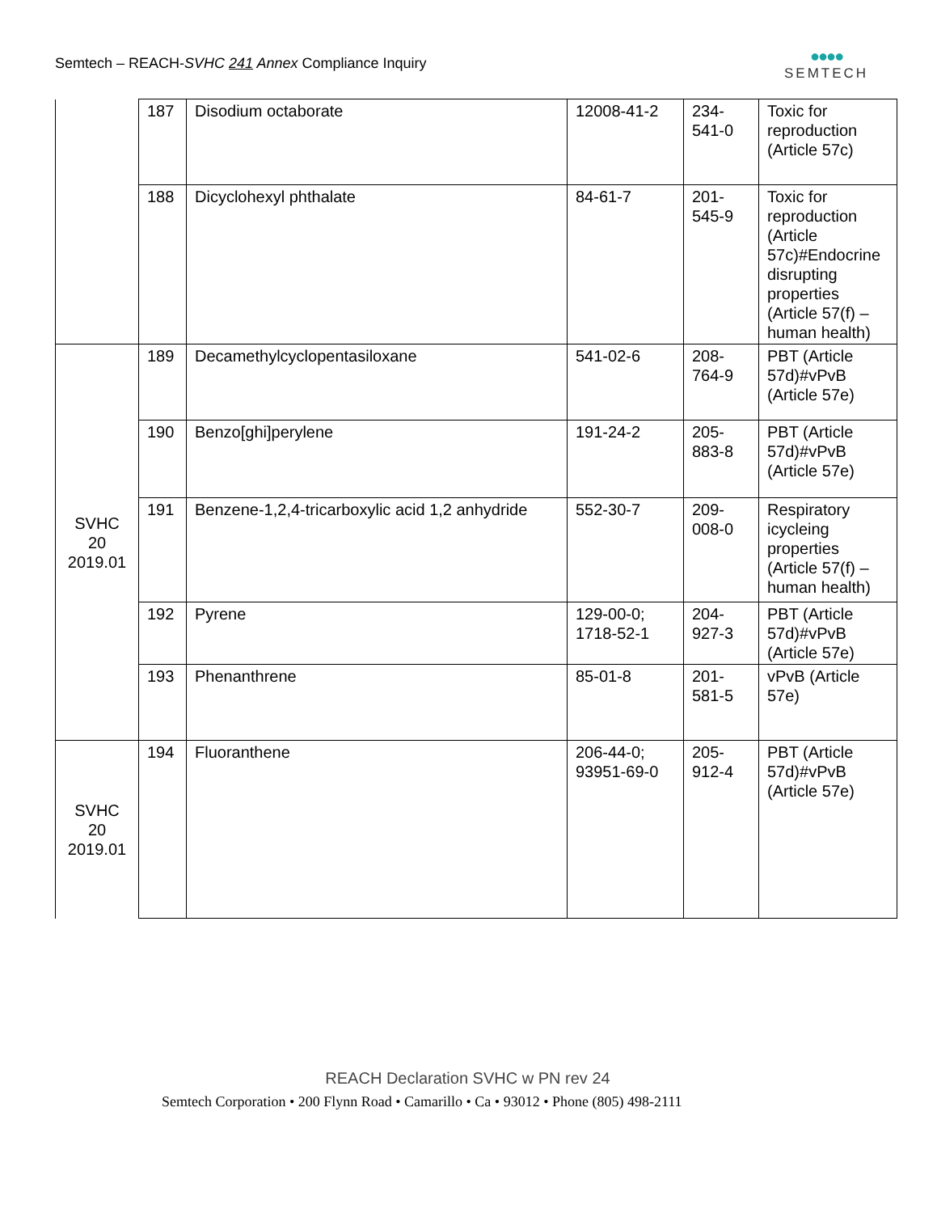Semtech – REACH-SVHC 241 Annex Compliance Inquiry
●●●●
SEMTECH
| | 187 | Disodium octaborate | 12008-41-2 | 234- 541-0 | Toxic for reproduction (Article 57c) |
| | 188 | Dicyclohexyl phthalate | 84-61-7 | 201- 545-9 | Toxic for reproduction (Article 57c)#Endocrine disrupting properties (Article 57(f) – human health) |
| SVHC 20 2019.01 | 189 | Decamethylcyclopentasiloxane | 541-02-6 | 208- 764-9 | PBT (Article 57d)#vPvB (Article 57e) |
| | 190 | Benzo[ghi]perylene | 191-24-2 | 205- 883-8 | PBT (Article 57d)#vPvB (Article 57e) |
| | 191 | Benzene-1,2,4-tricarboxylic acid 1,2 anhydride | 552-30-7 | 209- 008-0 | Respiratory icycleing properties (Article 57(f) – human health) |
| | 192 | Pyrene | 129-00-0; 1718-52-1 | 204- 927-3 | PBT (Article 57d)#vPvB (Article 57e) |
| | 193 | Phenanthrene | 85-01-8 | 201- 581-5 | vPvB (Article 57e) |
| SVHC 20 2019.01 | 194 | Fluoranthene | 206-44-0; 93951-69-0 | 205- 912-4 | PBT (Article 57d)#vPvB (Article 57e) |
REACH Declaration SVHC w PN rev 24
Semtech Corporation • 200 Flynn Road • Camarillo • Ca • 93012 • Phone (805) 498-2111